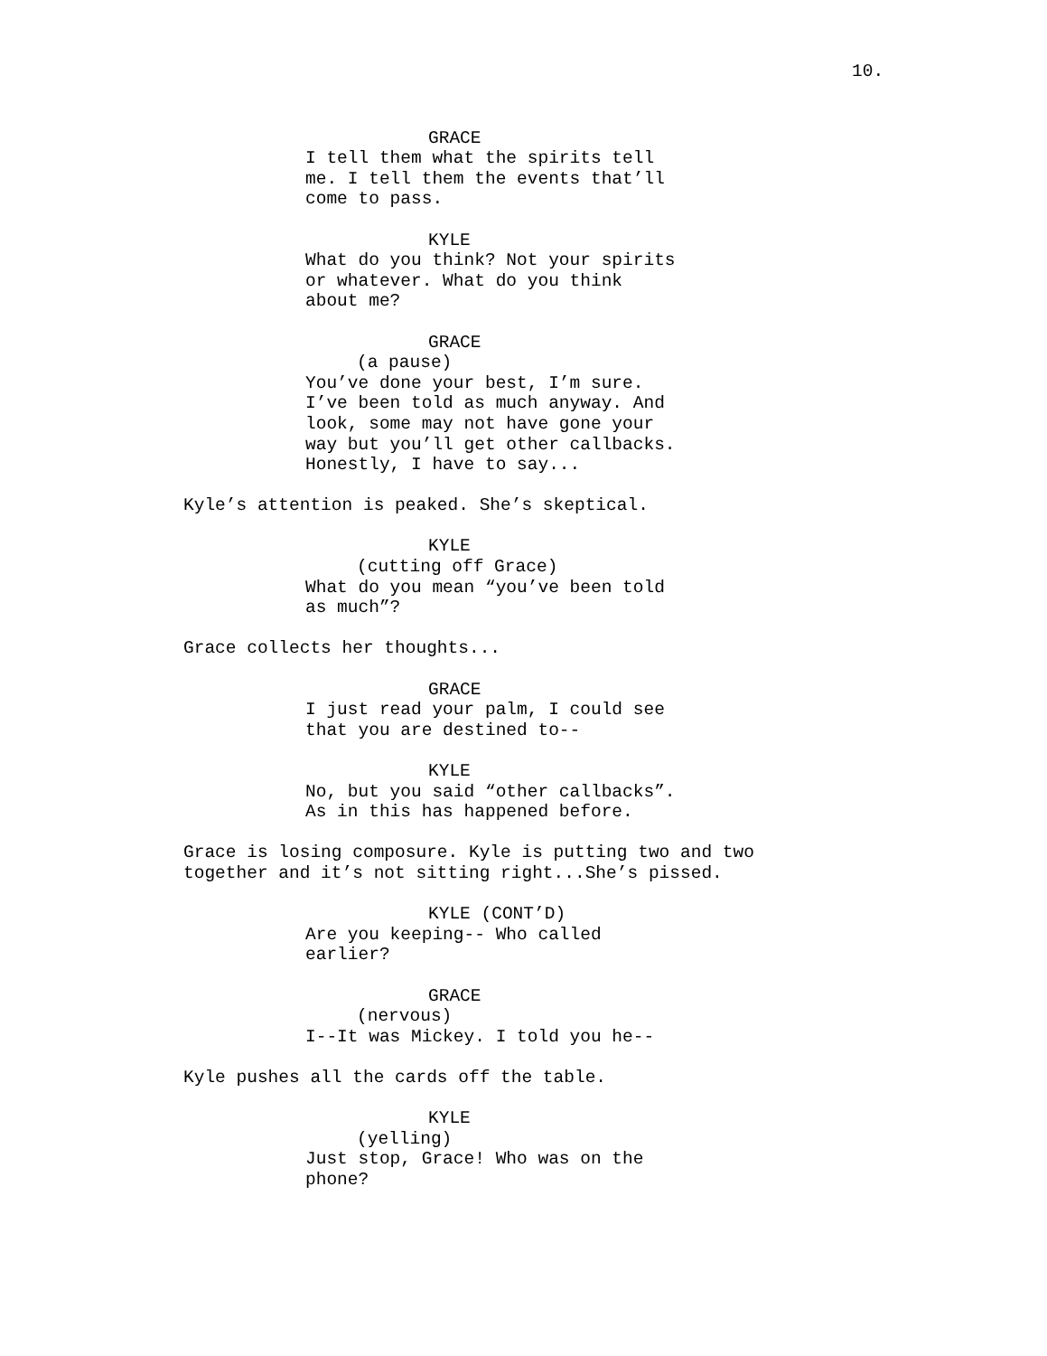10.
GRACE
I tell them what the spirits tell me. I tell them the events that’ll come to pass.
KYLE
What do you think? Not your spirits or whatever. What do you think about me?
GRACE
(a pause)
You’ve done your best, I’m sure. I’ve been told as much anyway. And look, some may not have gone your way but you’ll get other callbacks. Honestly, I have to say...
Kyle’s attention is peaked. She’s skeptical.
KYLE
(cutting off Grace)
What do you mean “you’ve been told as much”?
Grace collects her thoughts...
GRACE
I just read your palm, I could see that you are destined to--
KYLE
No, but you said “other callbacks”. As in this has happened before.
Grace is losing composure. Kyle is putting two and two together and it’s not sitting right...She’s pissed.
KYLE (CONT’D)
Are you keeping-- Who called earlier?
GRACE
(nervous)
I--It was Mickey. I told you he--
Kyle pushes all the cards off the table.
KYLE
(yelling)
Just stop, Grace! Who was on the phone?